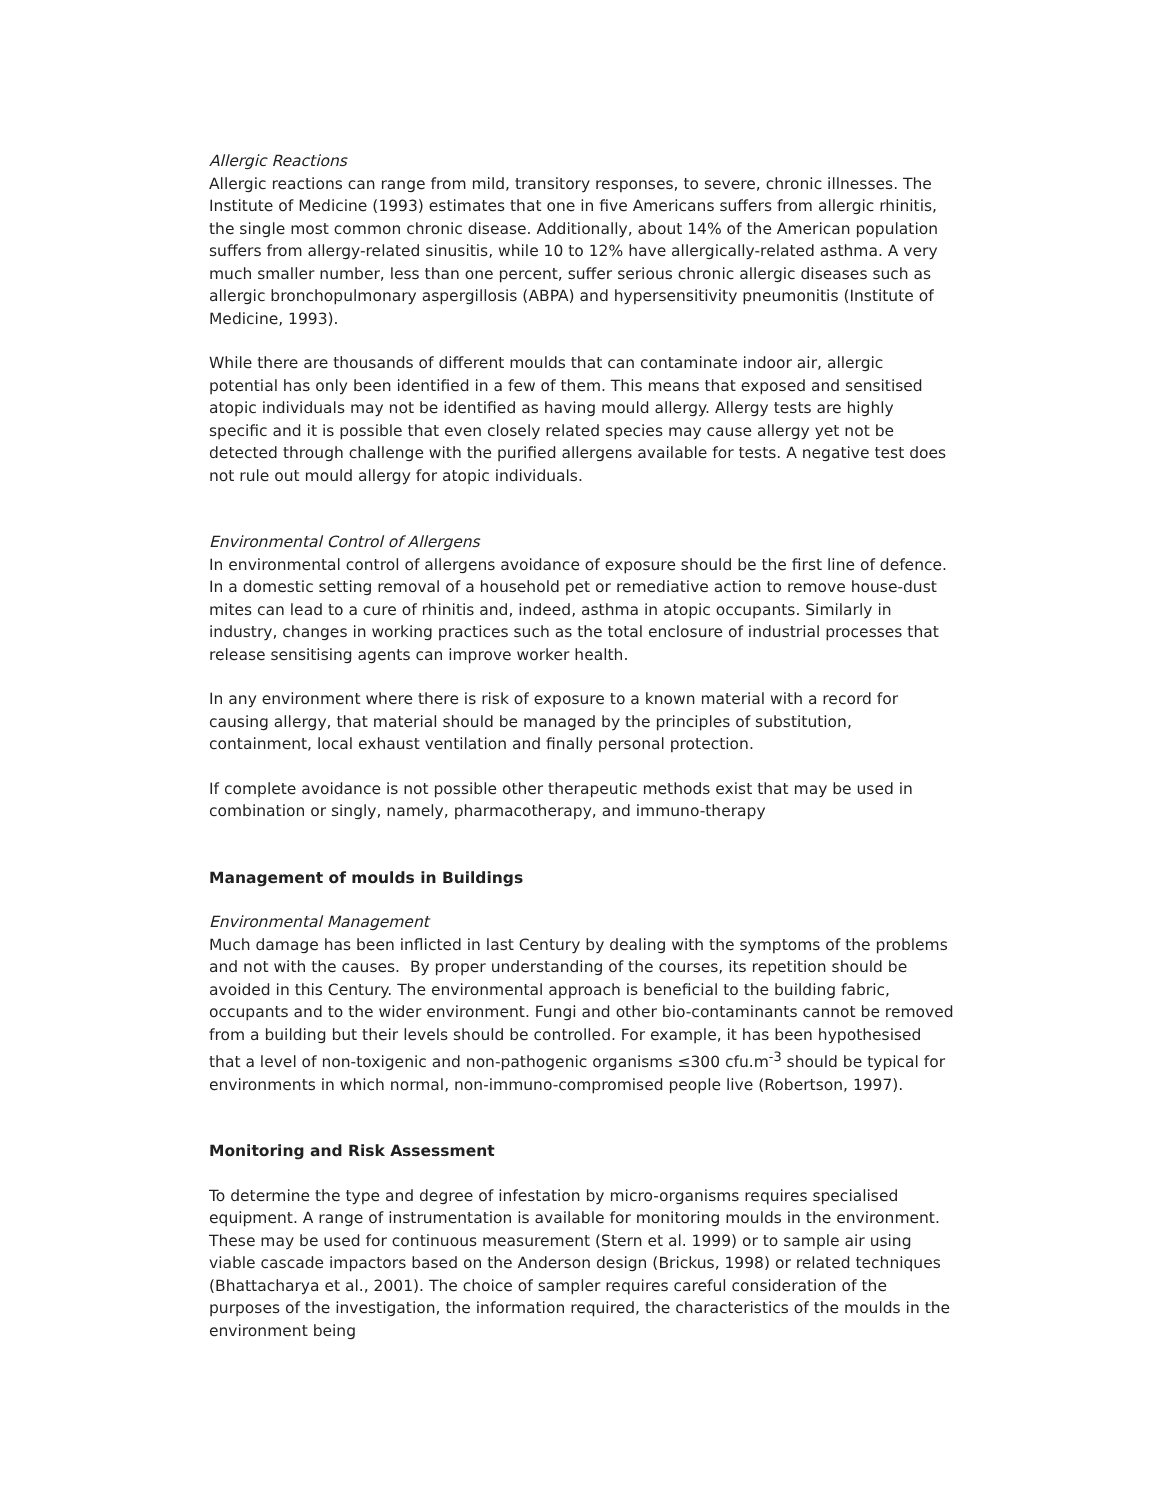Allergic Reactions
Allergic reactions can range from mild, transitory responses, to severe, chronic illnesses. The Institute of Medicine (1993) estimates that one in five Americans suffers from allergic rhinitis, the single most common chronic disease. Additionally, about 14% of the American population suffers from allergy-related sinusitis, while 10 to 12% have allergically-related asthma. A very much smaller number, less than one percent, suffer serious chronic allergic diseases such as allergic bronchopulmonary aspergillosis (ABPA) and hypersensitivity pneumonitis (Institute of Medicine, 1993).
While there are thousands of different moulds that can contaminate indoor air, allergic potential has only been identified in a few of them. This means that exposed and sensitised atopic individuals may not be identified as having mould allergy. Allergy tests are highly specific and it is possible that even closely related species may cause allergy yet not be detected through challenge with the purified allergens available for tests. A negative test does not rule out mould allergy for atopic individuals.
Environmental Control of Allergens
In environmental control of allergens avoidance of exposure should be the first line of defence. In a domestic setting removal of a household pet or remediative action to remove house-dust mites can lead to a cure of rhinitis and, indeed, asthma in atopic occupants. Similarly in industry, changes in working practices such as the total enclosure of industrial processes that release sensitising agents can improve worker health.
In any environment where there is risk of exposure to a known material with a record for causing allergy, that material should be managed by the principles of substitution, containment, local exhaust ventilation and finally personal protection.
If complete avoidance is not possible other therapeutic methods exist that may be used in combination or singly, namely, pharmacotherapy, and immuno-therapy
Management of moulds in Buildings
Environmental Management
Much damage has been inflicted in last Century by dealing with the symptoms of the problems and not with the causes. By proper understanding of the courses, its repetition should be avoided in this Century. The environmental approach is beneficial to the building fabric, occupants and to the wider environment. Fungi and other bio-contaminants cannot be removed from a building but their levels should be controlled. For example, it has been hypothesised that a level of non-toxigenic and non-pathogenic organisms ≤300 cfu.m<sup>-3</sup> should be typical for environments in which normal, non-immuno-compromised people live (Robertson, 1997).
Monitoring and Risk Assessment
To determine the type and degree of infestation by micro-organisms requires specialised equipment. A range of instrumentation is available for monitoring moulds in the environment. These may be used for continuous measurement (Stern et al. 1999) or to sample air using viable cascade impactors based on the Anderson design (Brickus, 1998) or related techniques (Bhattacharya et al., 2001). The choice of sampler requires careful consideration of the purposes of the investigation, the information required, the characteristics of the moulds in the environment being